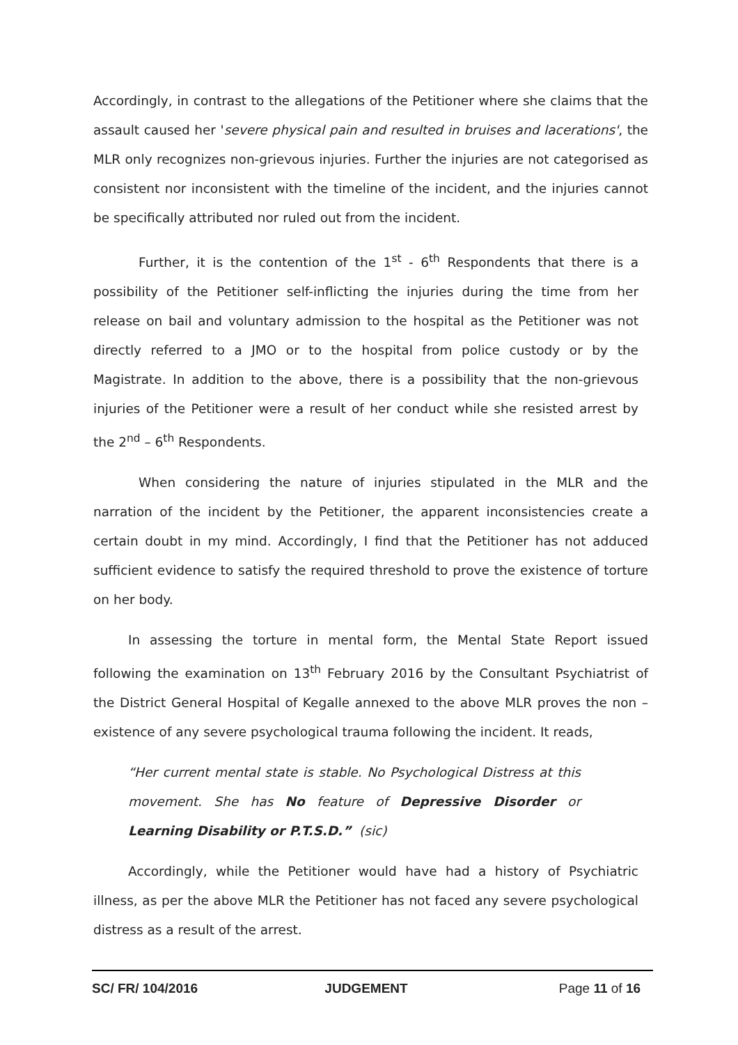Accordingly, in contrast to the allegations of the Petitioner where she claims that the assault caused her 'severe physical pain and resulted in bruises and lacerations', the MLR only recognizes non-grievous injuries. Further the injuries are not categorised as consistent nor inconsistent with the timeline of the incident, and the injuries cannot be specifically attributed nor ruled out from the incident.
Further, it is the contention of the 1<sup>st</sup> - 6<sup>th</sup> Respondents that there is a possibility of the Petitioner self-inflicting the injuries during the time from her release on bail and voluntary admission to the hospital as the Petitioner was not directly referred to a JMO or to the hospital from police custody or by the Magistrate. In addition to the above, there is a possibility that the non-grievous injuries of the Petitioner were a result of her conduct while she resisted arrest by the 2<sup>nd</sup> – 6<sup>th</sup> Respondents.
When considering the nature of injuries stipulated in the MLR and the narration of the incident by the Petitioner, the apparent inconsistencies create a certain doubt in my mind. Accordingly, I find that the Petitioner has not adduced sufficient evidence to satisfy the required threshold to prove the existence of torture on her body.
In assessing the torture in mental form, the Mental State Report issued following the examination on 13<sup>th</sup> February 2016 by the Consultant Psychiatrist of the District General Hospital of Kegalle annexed to the above MLR proves the non – existence of any severe psychological trauma following the incident. It reads,
“Her current mental state is stable. No Psychological Distress at this movement. She has No feature of Depressive Disorder or Learning Disability or P.T.S.D.” (sic)
Accordingly, while the Petitioner would have had a history of Psychiatric illness, as per the above MLR the Petitioner has not faced any severe psychological distress as a result of the arrest.
SC/ FR/ 104/2016 JUDGEMENT Page 11 of 16